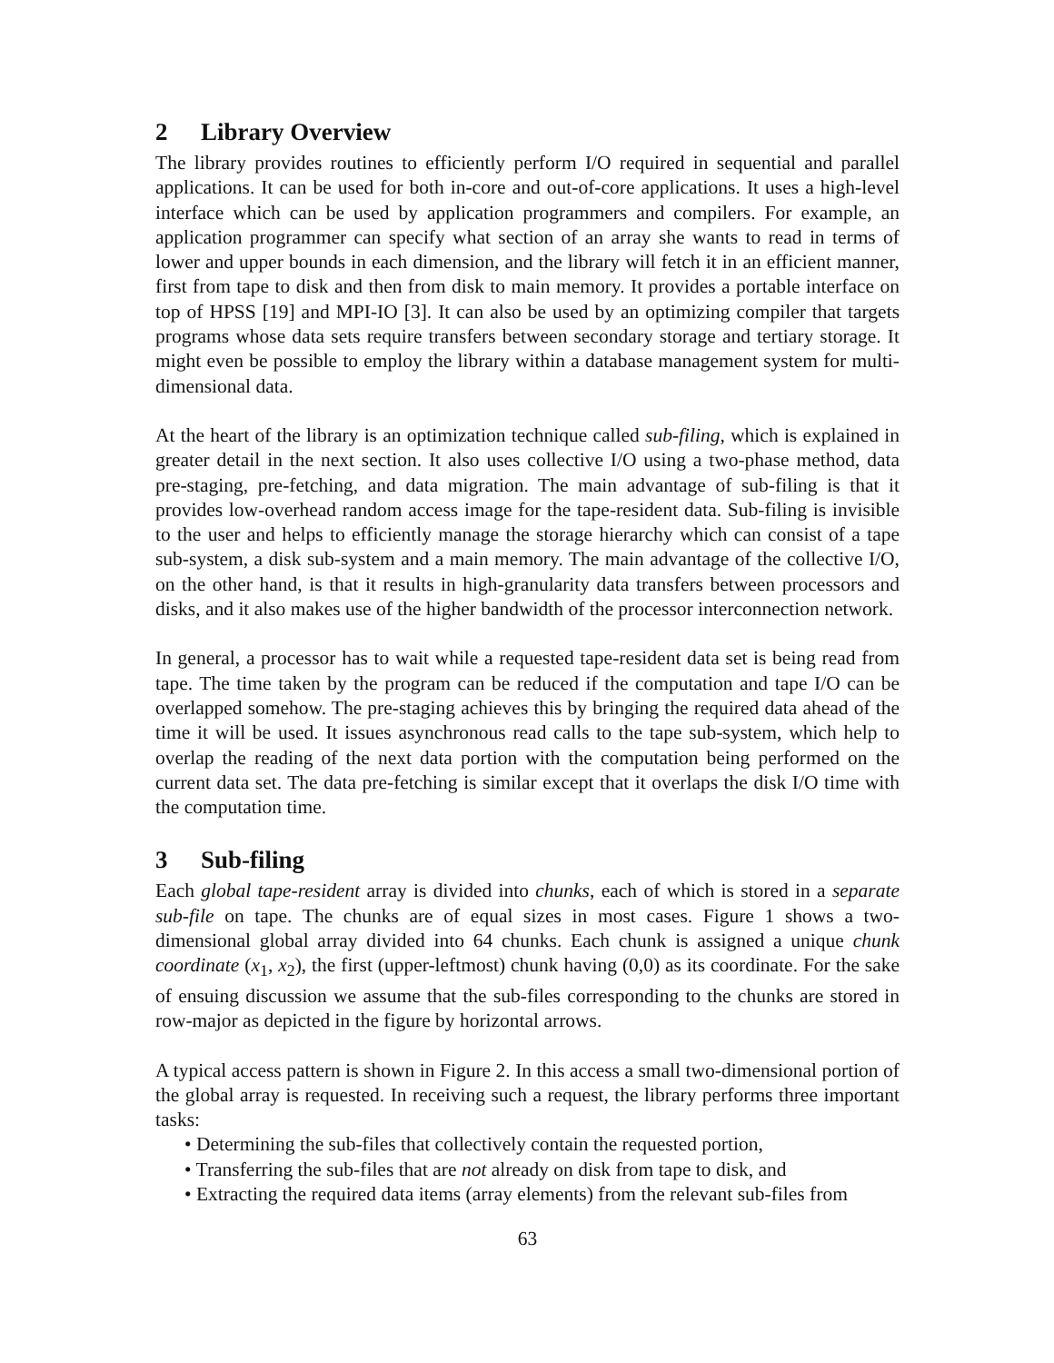2 Library Overview
The library provides routines to efficiently perform I/O required in sequential and parallel applications. It can be used for both in-core and out-of-core applications. It uses a high-level interface which can be used by application programmers and compilers. For example, an application programmer can specify what section of an array she wants to read in terms of lower and upper bounds in each dimension, and the library will fetch it in an efficient manner, first from tape to disk and then from disk to main memory. It provides a portable interface on top of HPSS [19] and MPI-IO [3]. It can also be used by an optimizing compiler that targets programs whose data sets require transfers between secondary storage and tertiary storage. It might even be possible to employ the library within a database management system for multi-dimensional data.
At the heart of the library is an optimization technique called sub-filing, which is explained in greater detail in the next section. It also uses collective I/O using a two-phase method, data pre-staging, pre-fetching, and data migration. The main advantage of sub-filing is that it provides low-overhead random access image for the tape-resident data. Sub-filing is invisible to the user and helps to efficiently manage the storage hierarchy which can consist of a tape sub-system, a disk sub-system and a main memory. The main advantage of the collective I/O, on the other hand, is that it results in high-granularity data transfers between processors and disks, and it also makes use of the higher bandwidth of the processor interconnection network.
In general, a processor has to wait while a requested tape-resident data set is being read from tape. The time taken by the program can be reduced if the computation and tape I/O can be overlapped somehow. The pre-staging achieves this by bringing the required data ahead of the time it will be used. It issues asynchronous read calls to the tape sub-system, which help to overlap the reading of the next data portion with the computation being performed on the current data set. The data pre-fetching is similar except that it overlaps the disk I/O time with the computation time.
3 Sub-filing
Each global tape-resident array is divided into chunks, each of which is stored in a separate sub-file on tape. The chunks are of equal sizes in most cases. Figure 1 shows a two-dimensional global array divided into 64 chunks. Each chunk is assigned a unique chunk coordinate (x<sub>1</sub>, x<sub>2</sub>), the first (upper-leftmost) chunk having (0,0) as its coordinate. For the sake of ensuing discussion we assume that the sub-files corresponding to the chunks are stored in row-major as depicted in the figure by horizontal arrows.
A typical access pattern is shown in Figure 2. In this access a small two-dimensional portion of the global array is requested. In receiving such a request, the library performs three important tasks:
• Determining the sub-files that collectively contain the requested portion,
• Transferring the sub-files that are not already on disk from tape to disk, and
• Extracting the required data items (array elements) from the relevant sub-files from
63